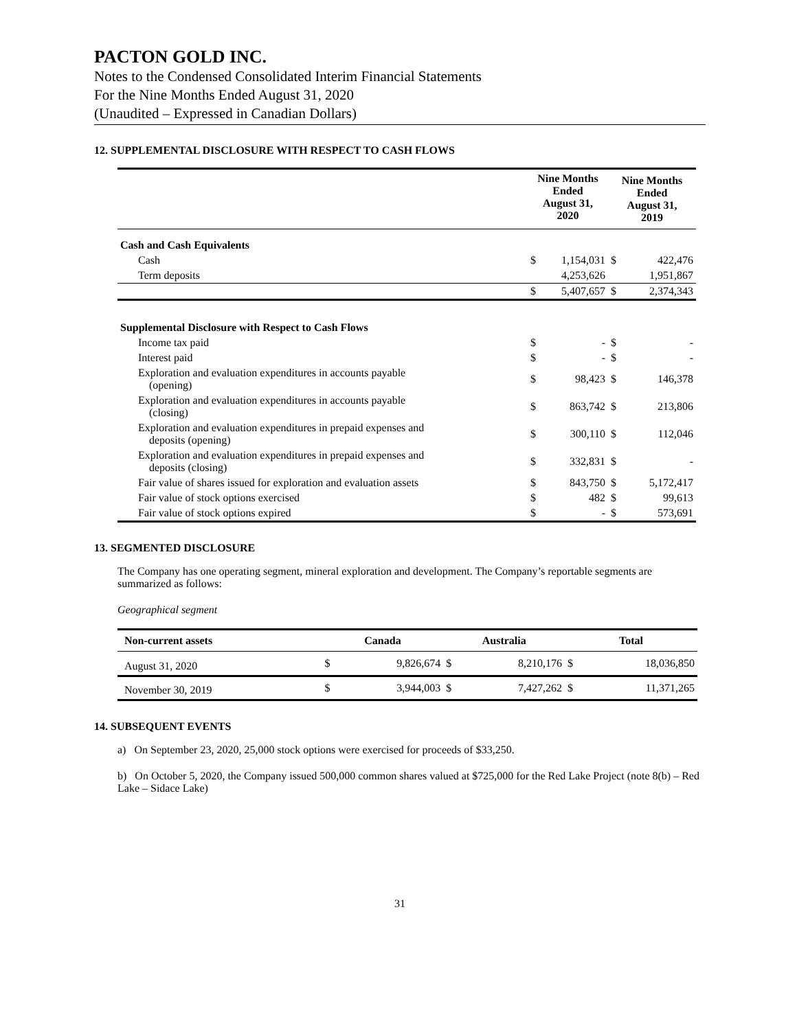PACTON GOLD INC.
Notes to the Condensed Consolidated Interim Financial Statements
For the Nine Months Ended August 31, 2020
(Unaudited – Expressed in Canadian Dollars)
12. SUPPLEMENTAL DISCLOSURE WITH RESPECT TO CASH FLOWS
| | Nine Months Ended August 31, 2020 | | Nine Months Ended August 31, 2019 | |
| --- | --- | --- | --- | --- |
| Cash and Cash Equivalents | | | | |
| Cash | $ | 1,154,031 | $ | 422,476 |
| Term deposits | | 4,253,626 | | 1,951,867 |
| | $ | 5,407,657 | $ | 2,374,343 |
| Supplemental Disclosure with Respect to Cash Flows | | | | |
| Income tax paid | $ | - | $ | - |
| Interest paid | $ | - | $ | - |
| Exploration and evaluation expenditures in accounts payable (opening) | $ | 98,423 | $ | 146,378 |
| Exploration and evaluation expenditures in accounts payable (closing) | $ | 863,742 | $ | 213,806 |
| Exploration and evaluation expenditures in prepaid expenses and deposits (opening) | $ | 300,110 | $ | 112,046 |
| Exploration and evaluation expenditures in prepaid expenses and deposits (closing) | $ | 332,831 | $ | - |
| Fair value of shares issued for exploration and evaluation assets | $ | 843,750 | $ | 5,172,417 |
| Fair value of stock options exercised | $ | 482 | $ | 99,613 |
| Fair value of stock options expired | $ | - | $ | 573,691 |
13. SEGMENTED DISCLOSURE
The Company has one operating segment, mineral exploration and development. The Company’s reportable segments are summarized as follows:
Geographical segment
| Non-current assets | Canada | | Australia | | Total | |
| --- | --- | --- | --- | --- | --- | --- |
| August 31, 2020 | $ | 9,826,674 | $ | 8,210,176 | $ | 18,036,850 |
| November 30, 2019 | $ | 3,944,003 | $ | 7,427,262 | $ | 11,371,265 |
14. SUBSEQUENT EVENTS
a) On September 23, 2020, 25,000 stock options were exercised for proceeds of $33,250.
b) On October 5, 2020, the Company issued 500,000 common shares valued at $725,000 for the Red Lake Project (note 8(b) – Red Lake – Sidace Lake)
31